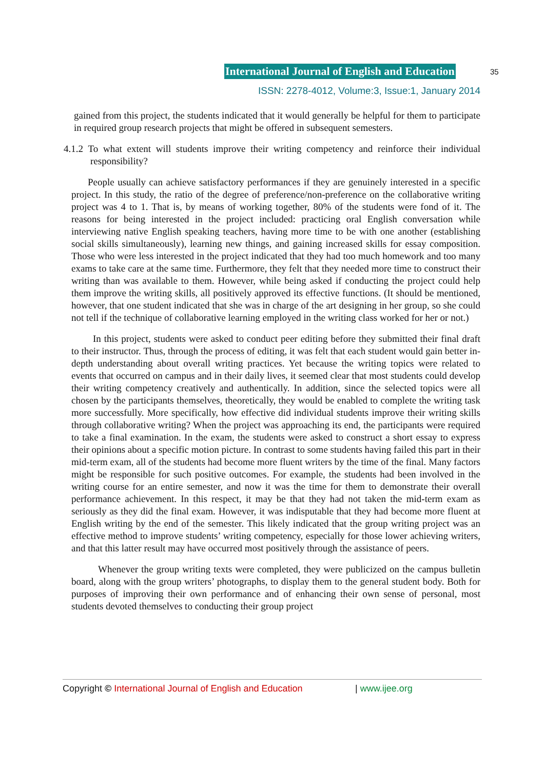International Journal of English and Education
35
ISSN: 2278-4012, Volume:3, Issue:1, January 2014
gained from this project, the students indicated that it would generally be helpful for them to participate in required group research projects that might be offered in subsequent semesters.
4.1.2 To what extent will students improve their writing competency and reinforce their individual responsibility?
People usually can achieve satisfactory performances if they are genuinely interested in a specific project. In this study, the ratio of the degree of preference/non-preference on the collaborative writing project was 4 to 1. That is, by means of working together, 80% of the students were fond of it. The reasons for being interested in the project included: practicing oral English conversation while interviewing native English speaking teachers, having more time to be with one another (establishing social skills simultaneously), learning new things, and gaining increased skills for essay composition. Those who were less interested in the project indicated that they had too much homework and too many exams to take care at the same time. Furthermore, they felt that they needed more time to construct their writing than was available to them. However, while being asked if conducting the project could help them improve the writing skills, all positively approved its effective functions. (It should be mentioned, however, that one student indicated that she was in charge of the art designing in her group, so she could not tell if the technique of collaborative learning employed in the writing class worked for her or not.)
In this project, students were asked to conduct peer editing before they submitted their final draft to their instructor. Thus, through the process of editing, it was felt that each student would gain better in-depth understanding about overall writing practices. Yet because the writing topics were related to events that occurred on campus and in their daily lives, it seemed clear that most students could develop their writing competency creatively and authentically. In addition, since the selected topics were all chosen by the participants themselves, theoretically, they would be enabled to complete the writing task more successfully. More specifically, how effective did individual students improve their writing skills through collaborative writing? When the project was approaching its end, the participants were required to take a final examination. In the exam, the students were asked to construct a short essay to express their opinions about a specific motion picture. In contrast to some students having failed this part in their mid-term exam, all of the students had become more fluent writers by the time of the final. Many factors might be responsible for such positive outcomes. For example, the students had been involved in the writing course for an entire semester, and now it was the time for them to demonstrate their overall performance achievement. In this respect, it may be that they had not taken the mid-term exam as seriously as they did the final exam. However, it was indisputable that they had become more fluent at English writing by the end of the semester. This likely indicated that the group writing project was an effective method to improve students’ writing competency, especially for those lower achieving writers, and that this latter result may have occurred most positively through the assistance of peers.
Whenever the group writing texts were completed, they were publicized on the campus bulletin board, along with the group writers’ photographs, to display them to the general student body. Both for purposes of improving their own performance and of enhancing their own sense of personal, most students devoted themselves to conducting their group project
Copyright © International Journal of English and Education | www.ijee.org